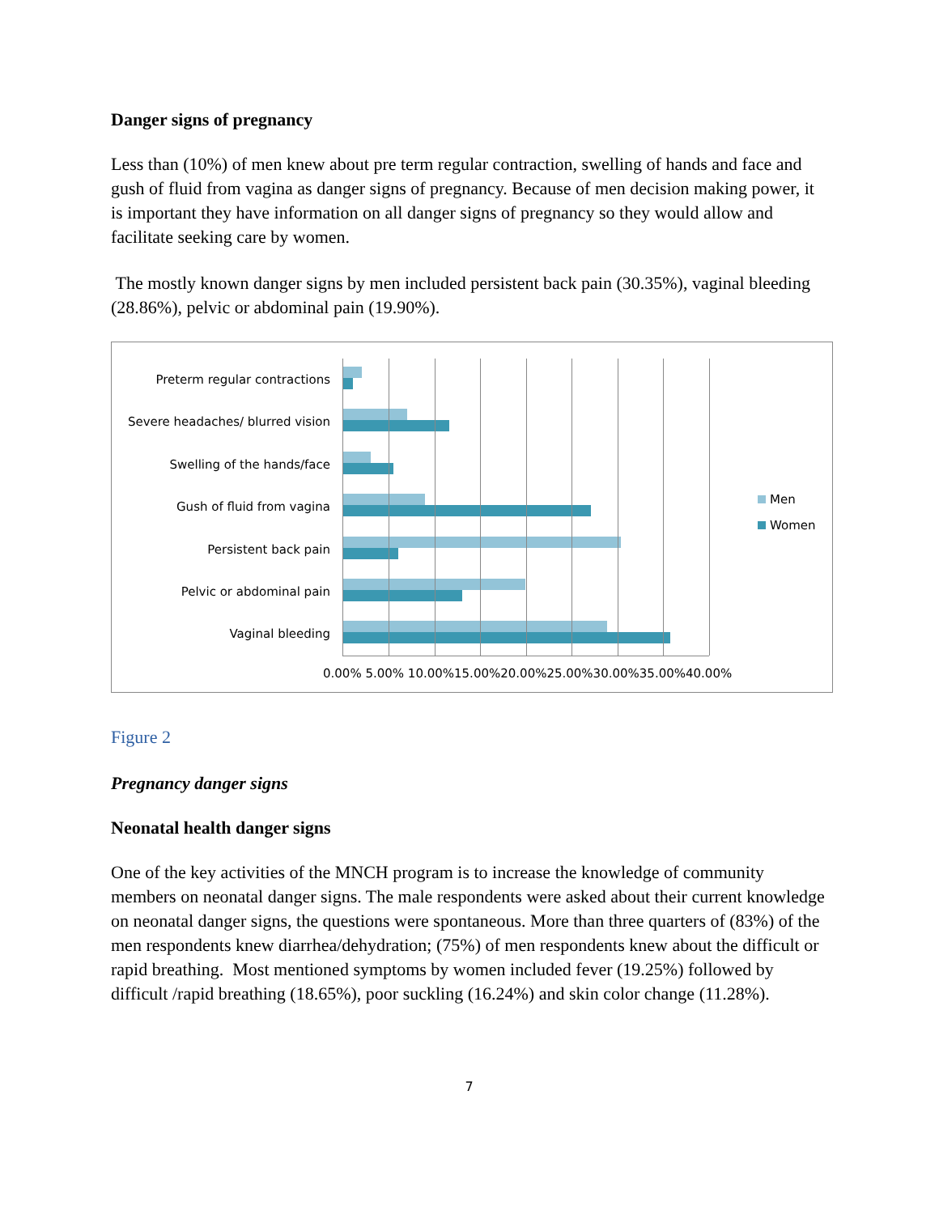Danger signs of pregnancy
Less than (10%) of men knew about pre term regular contraction, swelling of hands and face and gush of fluid from vagina as danger signs of pregnancy. Because of men decision making power, it is important they have information on all danger signs of pregnancy so they would allow and facilitate seeking care by women.
The mostly known danger signs by men included persistent back pain (30.35%), vaginal bleeding (28.86%), pelvic or abdominal pain (19.90%).
Preterm regular contractions
Severe headaches/ blurred vision
Swelling of the hands/face
Gush of fluid from vagina
Persistent back pain
Pelvic or abdominal pain
Vaginal bleeding
0.00% 5.00% 10.00%15.00%20.00%25.00%30.00%35.00%40.00%
Men
Women
Figure 2
Pregnancy danger signs
Neonatal health danger signs
One of the key activities of the MNCH program is to increase the knowledge of community members on neonatal danger signs. The male respondents were asked about their current knowledge on neonatal danger signs, the questions were spontaneous. More than three quarters of (83%) of the men respondents knew diarrhea/dehydration; (75%) of men respondents knew about the difficult or rapid breathing. Most mentioned symptoms by women included fever (19.25%) followed by difficult /rapid breathing (18.65%), poor suckling (16.24%) and skin color change (11.28%).
7